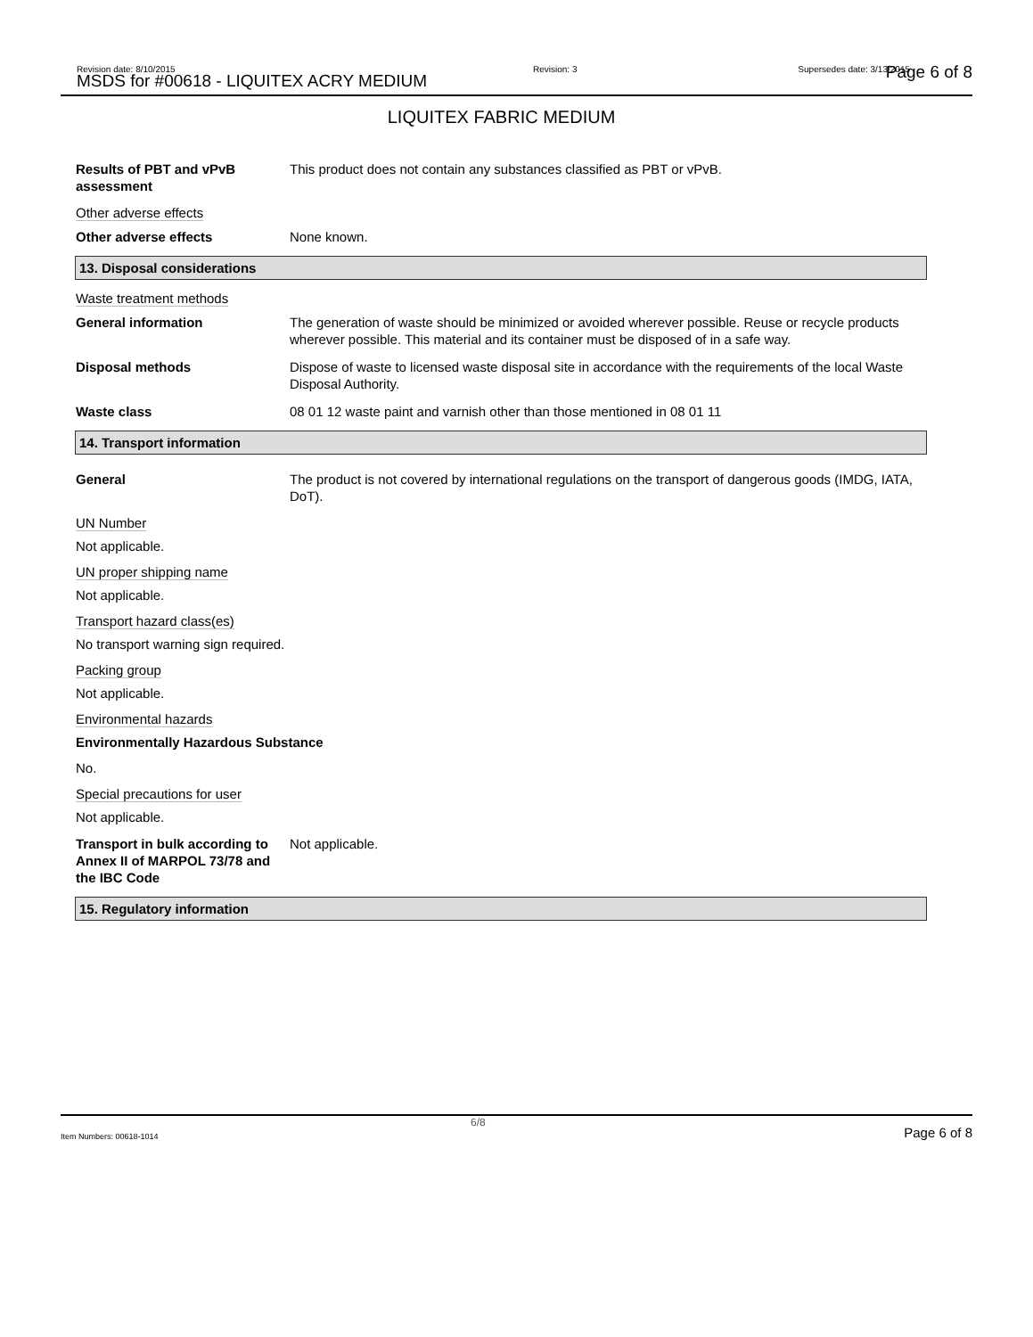Revision date: 8/10/2015
MSDS for #00618 - LIQUITEX ACRY MEDIUM
Revision: 3 Supersedes date: 3/13/2015 Page 6 of 8
LIQUITEX FABRIC MEDIUM
Results of PBT and vPvB assessment
This product does not contain any substances classified as PBT or vPvB.
Other adverse effects
Other adverse effects None known.
13. Disposal considerations
Waste treatment methods
General information The generation of waste should be minimized or avoided wherever possible. Reuse or recycle products wherever possible. This material and its container must be disposed of in a safe way.
Disposal methods Dispose of waste to licensed waste disposal site in accordance with the requirements of the local Waste Disposal Authority.
Waste class 08 01 12 waste paint and varnish other than those mentioned in 08 01 11
14. Transport information
General The product is not covered by international regulations on the transport of dangerous goods (IMDG, IATA, DoT).
UN Number
Not applicable.
UN proper shipping name
Not applicable.
Transport hazard class(es)
No transport warning sign required.
Packing group
Not applicable.
Environmental hazards
Environmentally Hazardous Substance
No.
Special precautions for user
Not applicable.
Transport in bulk according to Annex II of MARPOL 73/78 and the IBC Code
Not applicable.
15. Regulatory information
Item Numbers: 00618-1014
6/8
Page 6 of 8